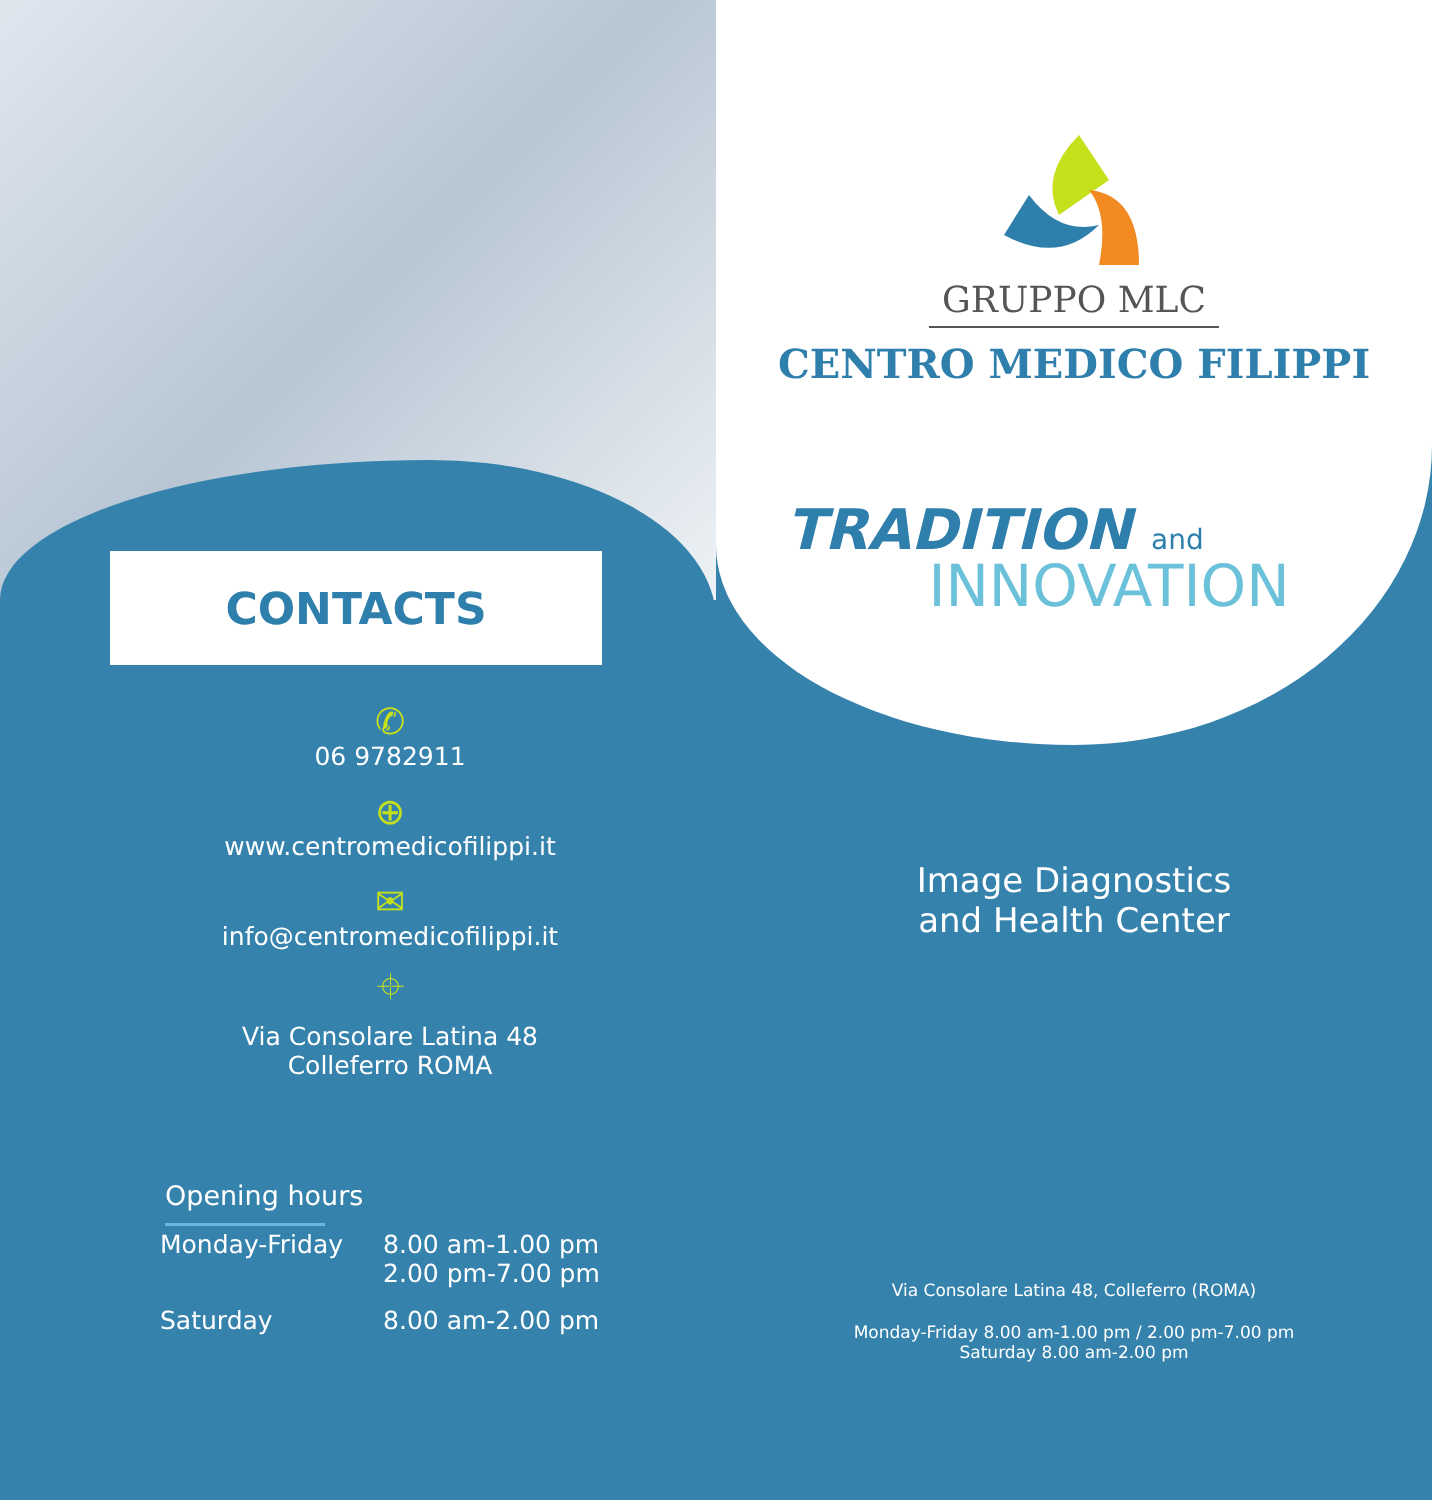CONTACTS
✆
06 9782911
⊕
www.centromedicofilippi.it
✉
info@centromedicofilippi.it
⌖
Via Consolare Latina 48
Colleferro ROMA
Opening hours
| Monday-Friday | 8.00 am-1.00 pm 2.00 pm-7.00 pm |
| Saturday | 8.00 am-2.00 pm |
GRUPPO MLC
CENTRO MEDICO FILIPPI
TRADITION and
INNOVATION
Image Diagnostics
and Health Center
Via Consolare Latina 48, Colleferro (ROMA)
Monday-Friday 8.00 am-1.00 pm / 2.00 pm-7.00 pm
Saturday 8.00 am-2.00 pm